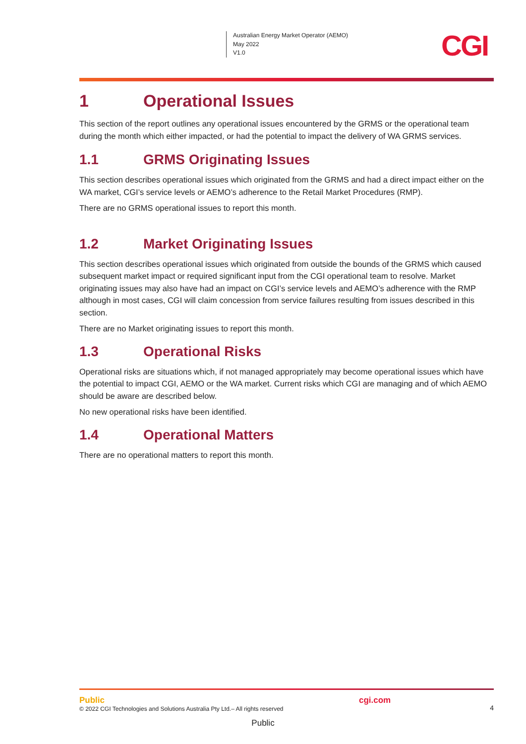Australian Energy Market Operator (AEMO)
May 2022
V1.0
CGI
1 Operational Issues
This section of the report outlines any operational issues encountered by the GRMS or the operational team during the month which either impacted, or had the potential to impact the delivery of WA GRMS services.
1.1 GRMS Originating Issues
This section describes operational issues which originated from the GRMS and had a direct impact either on the WA market, CGI’s service levels or AEMO’s adherence to the Retail Market Procedures (RMP).
There are no GRMS operational issues to report this month.
1.2 Market Originating Issues
This section describes operational issues which originated from outside the bounds of the GRMS which caused subsequent market impact or required significant input from the CGI operational team to resolve. Market originating issues may also have had an impact on CGI’s service levels and AEMO’s adherence with the RMP although in most cases, CGI will claim concession from service failures resulting from issues described in this section.
There are no Market originating issues to report this month.
1.3 Operational Risks
Operational risks are situations which, if not managed appropriately may become operational issues which have the potential to impact CGI, AEMO or the WA market. Current risks which CGI are managing and of which AEMO should be aware are described below.
No new operational risks have been identified.
1.4 Operational Matters
There are no operational matters to report this month.
Public
© 2022 CGI Technologies and Solutions Australia Pty Ltd.– All rights reserved
cgi.com
4
Public